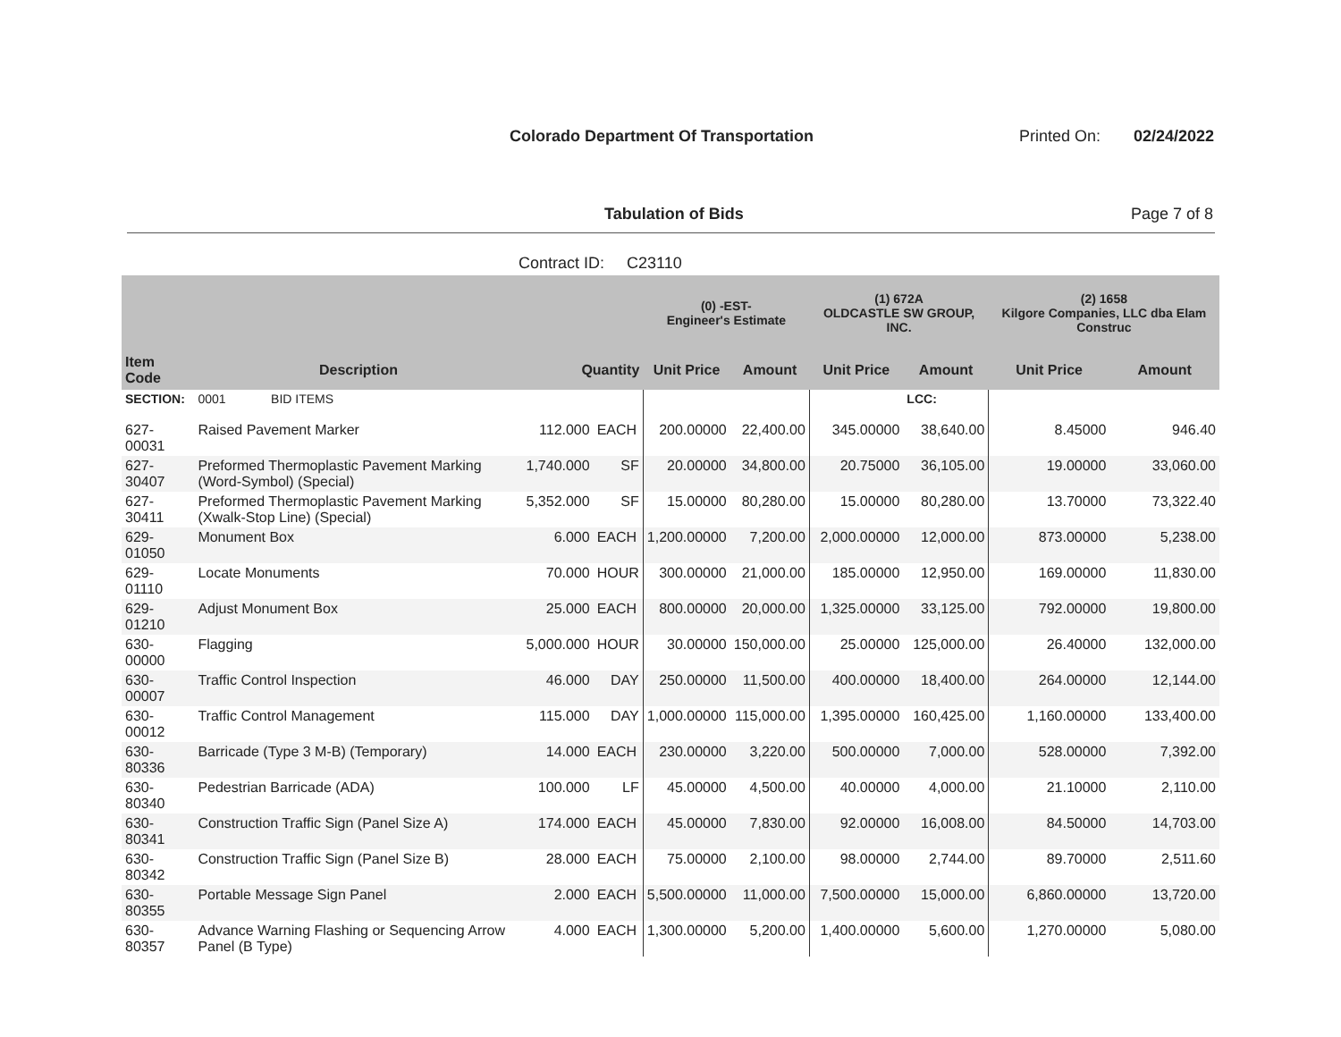Colorado Department Of Transportation
Printed On: 02/24/2022
Tabulation of Bids Page 7 of 8
Contract ID: C23110
| | | | | (0) -EST- Engineer's Estimate | | (1) 672A OLDCASTLE SW GROUP, INC. | | (2) 1658 Kilgore Companies, LLC dba Elam Construc | |
| --- | --- | --- | --- | --- | --- | --- | --- | --- | --- |
| Item Code | Description | Quantity | | Unit Price | Amount | Unit Price | Amount | Unit Price | Amount |
| SECTION: | 0001 BID ITEMS | | | | | | LCC: | | |
| 627-00031 | Raised Pavement Marker | 112.000 | EACH | 200.00000 | 22,400.00 | 345.00000 | 38,640.00 | 8.45000 | 946.40 |
| 627-30407 | Preformed Thermoplastic Pavement Marking (Word-Symbol) (Special) | 1,740.000 | SF | 20.00000 | 34,800.00 | 20.75000 | 36,105.00 | 19.00000 | 33,060.00 |
| 627-30411 | Preformed Thermoplastic Pavement Marking (Xwalk-Stop Line) (Special) | 5,352.000 | SF | 15.00000 | 80,280.00 | 15.00000 | 80,280.00 | 13.70000 | 73,322.40 |
| 629-01050 | Monument Box | 6.000 | EACH | 1,200.00000 | 7,200.00 | 2,000.00000 | 12,000.00 | 873.00000 | 5,238.00 |
| 629-01110 | Locate Monuments | 70.000 | HOUR | 300.00000 | 21,000.00 | 185.00000 | 12,950.00 | 169.00000 | 11,830.00 |
| 629-01210 | Adjust Monument Box | 25.000 | EACH | 800.00000 | 20,000.00 | 1,325.00000 | 33,125.00 | 792.00000 | 19,800.00 |
| 630-00000 | Flagging | 5,000.000 | HOUR | 30.00000 | 150,000.00 | 25.00000 | 125,000.00 | 26.40000 | 132,000.00 |
| 630-00007 | Traffic Control Inspection | 46.000 | DAY | 250.00000 | 11,500.00 | 400.00000 | 18,400.00 | 264.00000 | 12,144.00 |
| 630-00012 | Traffic Control Management | 115.000 | DAY | 1,000.00000 | 115,000.00 | 1,395.00000 | 160,425.00 | 1,160.00000 | 133,400.00 |
| 630-80336 | Barricade (Type 3 M-B) (Temporary) | 14.000 | EACH | 230.00000 | 3,220.00 | 500.00000 | 7,000.00 | 528.00000 | 7,392.00 |
| 630-80340 | Pedestrian Barricade (ADA) | 100.000 | LF | 45.00000 | 4,500.00 | 40.00000 | 4,000.00 | 21.10000 | 2,110.00 |
| 630-80341 | Construction Traffic Sign (Panel Size A) | 174.000 | EACH | 45.00000 | 7,830.00 | 92.00000 | 16,008.00 | 84.50000 | 14,703.00 |
| 630-80342 | Construction Traffic Sign (Panel Size B) | 28.000 | EACH | 75.00000 | 2,100.00 | 98.00000 | 2,744.00 | 89.70000 | 2,511.60 |
| 630-80355 | Portable Message Sign Panel | 2.000 | EACH | 5,500.00000 | 11,000.00 | 7,500.00000 | 15,000.00 | 6,860.00000 | 13,720.00 |
| 630-80357 | Advance Warning Flashing or Sequencing Arrow Panel (B Type) | 4.000 | EACH | 1,300.00000 | 5,200.00 | 1,400.00000 | 5,600.00 | 1,270.00000 | 5,080.00 |